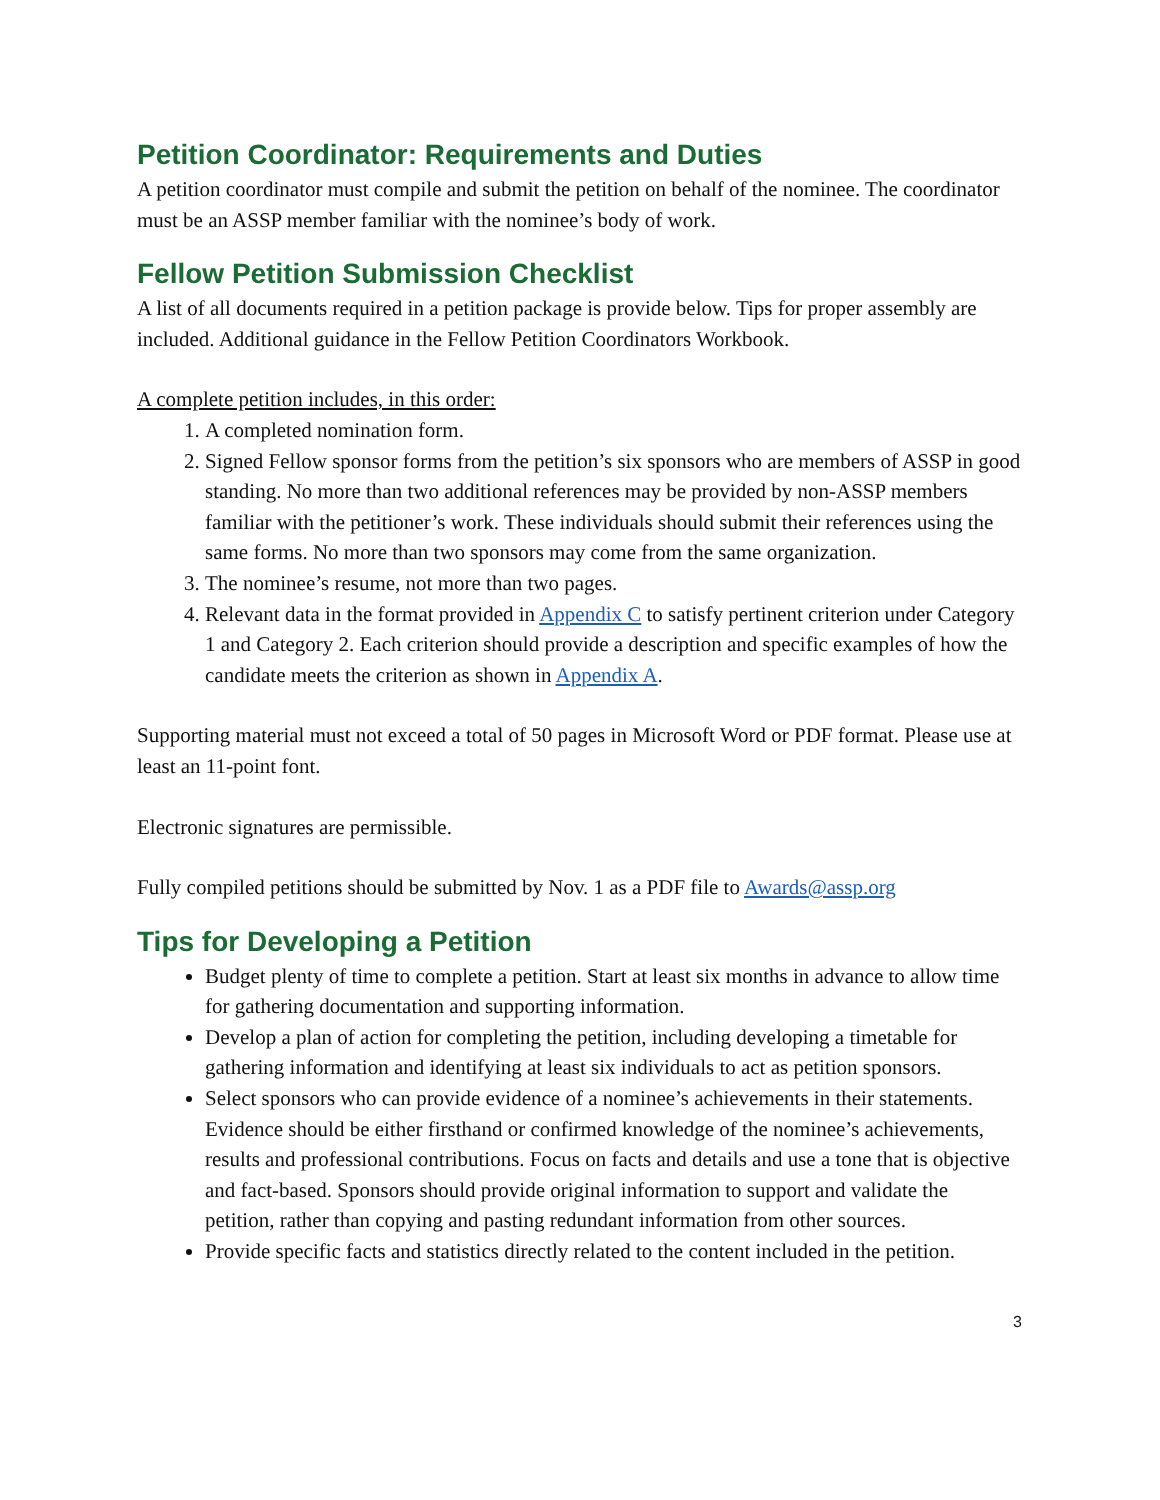Petition Coordinator: Requirements and Duties
A petition coordinator must compile and submit the petition on behalf of the nominee. The coordinator must be an ASSP member familiar with the nominee’s body of work.
Fellow Petition Submission Checklist
A list of all documents required in a petition package is provide below. Tips for proper assembly are included. Additional guidance in the Fellow Petition Coordinators Workbook.
A complete petition includes, in this order:
1. A completed nomination form.
2. Signed Fellow sponsor forms from the petition’s six sponsors who are members of ASSP in good standing. No more than two additional references may be provided by non-ASSP members familiar with the petitioner’s work. These individuals should submit their references using the same forms. No more than two sponsors may come from the same organization.
3. The nominee’s resume, not more than two pages.
4. Relevant data in the format provided in Appendix C to satisfy pertinent criterion under Category 1 and Category 2. Each criterion should provide a description and specific examples of how the candidate meets the criterion as shown in Appendix A.
Supporting material must not exceed a total of 50 pages in Microsoft Word or PDF format. Please use at least an 11-point font.
Electronic signatures are permissible.
Fully compiled petitions should be submitted by Nov. 1 as a PDF file to Awards@assp.org
Tips for Developing a Petition
Budget plenty of time to complete a petition. Start at least six months in advance to allow time for gathering documentation and supporting information.
Develop a plan of action for completing the petition, including developing a timetable for gathering information and identifying at least six individuals to act as petition sponsors.
Select sponsors who can provide evidence of a nominee’s achievements in their statements. Evidence should be either firsthand or confirmed knowledge of the nominee’s achievements, results and professional contributions. Focus on facts and details and use a tone that is objective and fact-based. Sponsors should provide original information to support and validate the petition, rather than copying and pasting redundant information from other sources.
Provide specific facts and statistics directly related to the content included in the petition.
3